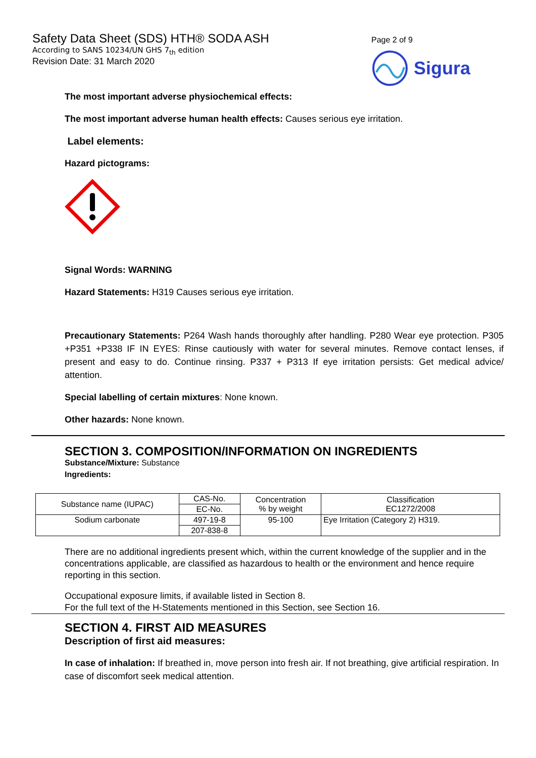Safety Data Sheet (SDS) HTH® SODA ASH
According to SANS 10234/UN GHS 7<sub>th</sub> edition
Revision Date: 31 March 2020
Page 2 of 9
Sigura
The most important adverse physiochemical effects:
The most important adverse human health effects: Causes serious eye irritation.
Label elements:
Hazard pictograms:
Signal Words: WARNING
Hazard Statements: H319 Causes serious eye irritation.
Precautionary Statements: P264 Wash hands thoroughly after handling. P280 Wear eye protection. P305 +P351 +P338 IF IN EYES: Rinse cautiously with water for several minutes. Remove contact lenses, if present and easy to do. Continue rinsing. P337 + P313 If eye irritation persists: Get medical advice/ attention.
Special labelling of certain mixtures: None known.
Other hazards: None known.
SECTION 3. COMPOSITION/INFORMATION ON INGREDIENTS
Substance/Mixture: Substance
Ingredients:
| Substance name (IUPAC) | CAS-No. | Concentration % by weight | Classification EC1272/2008 |
| | EC-No. | | |
| Sodium carbonate | 497-19-8 | 95-100 | Eye Irritation (Category 2) H319. |
| | 207-838-8 | | |
There are no additional ingredients present which, within the current knowledge of the supplier and in the concentrations applicable, are classified as hazardous to health or the environment and hence require reporting in this section.
Occupational exposure limits, if available listed in Section 8.
For the full text of the H-Statements mentioned in this Section, see Section 16.
SECTION 4. FIRST AID MEASURES
Description of first aid measures:
In case of inhalation: If breathed in, move person into fresh air. If not breathing, give artificial respiration. In case of discomfort seek medical attention.